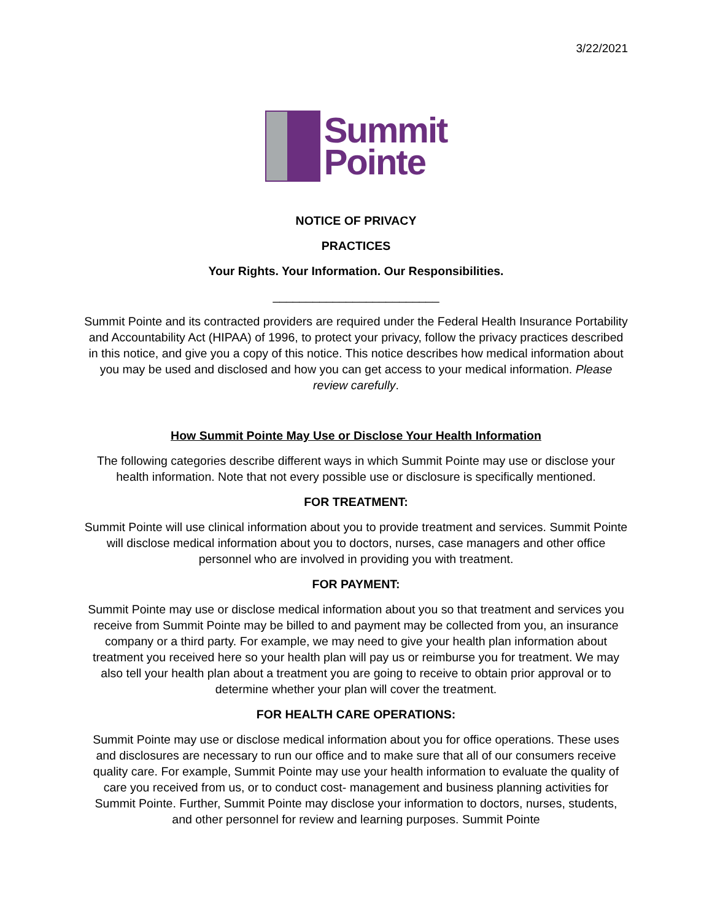3/22/2021
Summit
Pointe
NOTICE OF PRIVACY
PRACTICES
Your Rights. Your Information. Our Responsibilities.
_________________________
Summit Pointe and its contracted providers are required under the Federal Health Insurance Portability and Accountability Act (HIPAA) of 1996, to protect your privacy, follow the privacy practices described in this notice, and give you a copy of this notice. This notice describes how medical information about you may be used and disclosed and how you can get access to your medical information. Please review carefully.
How Summit Pointe May Use or Disclose Your Health Information
The following categories describe different ways in which Summit Pointe may use or disclose your health information. Note that not every possible use or disclosure is specifically mentioned.
FOR TREATMENT:
Summit Pointe will use clinical information about you to provide treatment and services. Summit Pointe will disclose medical information about you to doctors, nurses, case managers and other office personnel who are involved in providing you with treatment.
FOR PAYMENT:
Summit Pointe may use or disclose medical information about you so that treatment and services you receive from Summit Pointe may be billed to and payment may be collected from you, an insurance company or a third party. For example, we may need to give your health plan information about treatment you received here so your health plan will pay us or reimburse you for treatment. We may also tell your health plan about a treatment you are going to receive to obtain prior approval or to determine whether your plan will cover the treatment.
FOR HEALTH CARE OPERATIONS:
Summit Pointe may use or disclose medical information about you for office operations. These uses and disclosures are necessary to run our office and to make sure that all of our consumers receive quality care. For example, Summit Pointe may use your health information to evaluate the quality of care you received from us, or to conduct cost- management and business planning activities for Summit Pointe. Further, Summit Pointe may disclose your information to doctors, nurses, students, and other personnel for review and learning purposes. Summit Pointe